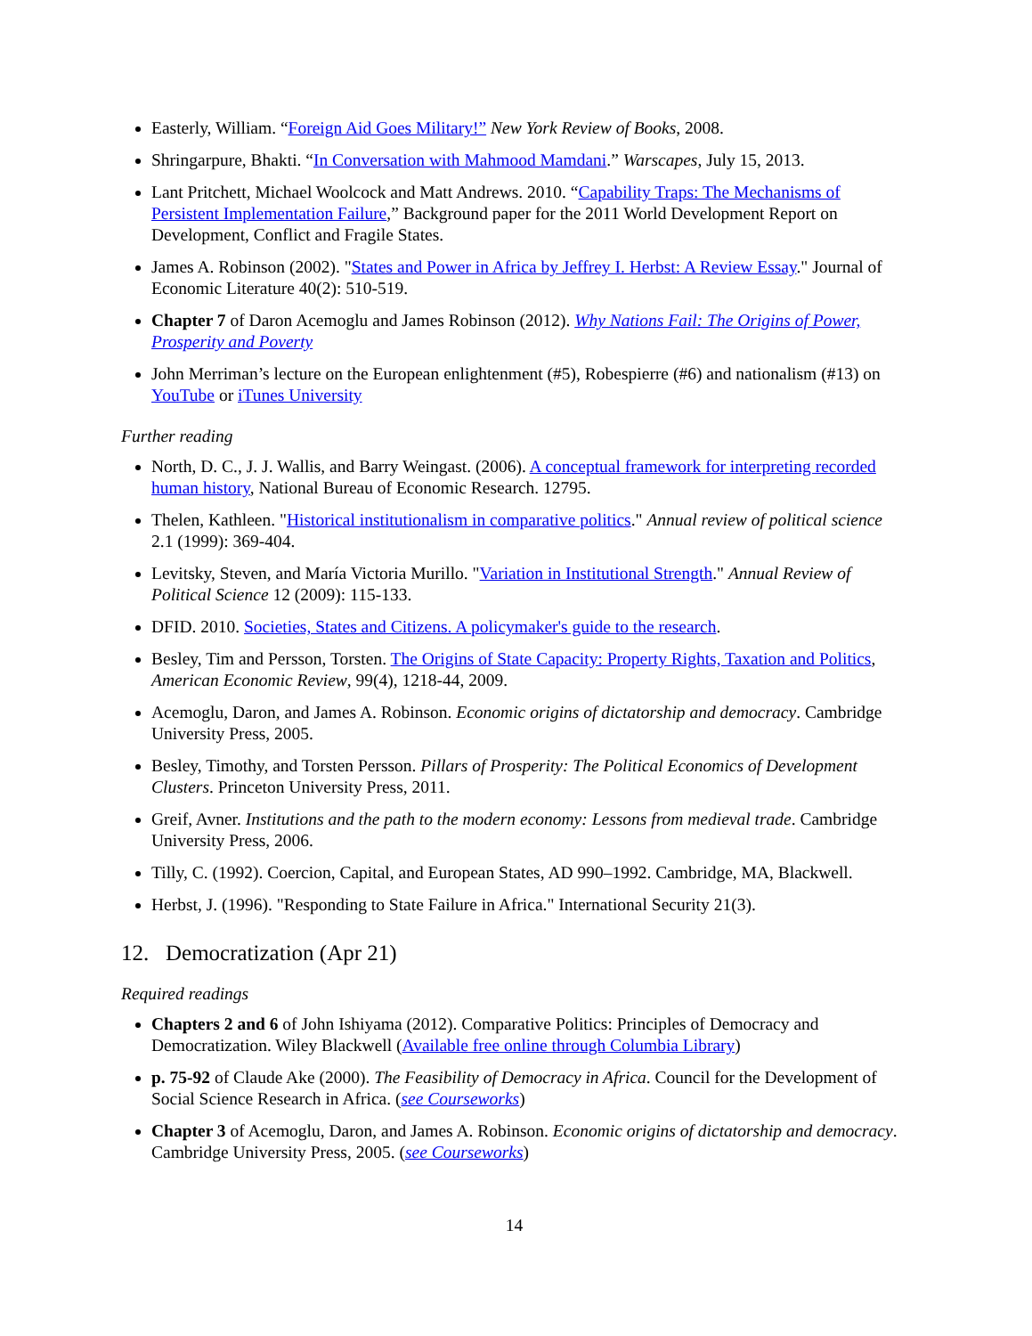Easterly, William. “Foreign Aid Goes Military!” New York Review of Books, 2008.
Shringarpure, Bhakti. “In Conversation with Mahmood Mamdani.” Warscapes, July 15, 2013.
Lant Pritchett, Michael Woolcock and Matt Andrews. 2010. “Capability Traps: The Mechanisms of Persistent Implementation Failure,” Background paper for the 2011 World Development Report on Development, Conflict and Fragile States.
James A. Robinson (2002). "States and Power in Africa by Jeffrey I. Herbst: A Review Essay." Journal of Economic Literature 40(2): 510-519.
Chapter 7 of Daron Acemoglu and James Robinson (2012). Why Nations Fail: The Origins of Power, Prosperity and Poverty
John Merriman’s lecture on the European enlightenment (#5), Robespierre (#6) and nationalism (#13) on YouTube or iTunes University
Further reading
North, D. C., J. J. Wallis, and Barry Weingast. (2006). A conceptual framework for interpreting recorded human history, National Bureau of Economic Research. 12795.
Thelen, Kathleen. "Historical institutionalism in comparative politics." Annual review of political science 2.1 (1999): 369-404.
Levitsky, Steven, and María Victoria Murillo. "Variation in Institutional Strength." Annual Review of Political Science 12 (2009): 115-133.
DFID. 2010. Societies, States and Citizens. A policymaker's guide to the research.
Besley, Tim and Persson, Torsten. The Origins of State Capacity: Property Rights, Taxation and Politics, American Economic Review, 99(4), 1218-44, 2009.
Acemoglu, Daron, and James A. Robinson. Economic origins of dictatorship and democracy. Cambridge University Press, 2005.
Besley, Timothy, and Torsten Persson. Pillars of Prosperity: The Political Economics of Development Clusters. Princeton University Press, 2011.
Greif, Avner. Institutions and the path to the modern economy: Lessons from medieval trade. Cambridge University Press, 2006.
Tilly, C. (1992). Coercion, Capital, and European States, AD 990–1992. Cambridge, MA, Blackwell.
Herbst, J. (1996). "Responding to State Failure in Africa." International Security 21(3).
12. Democratization (Apr 21)
Required readings
Chapters 2 and 6 of John Ishiyama (2012). Comparative Politics: Principles of Democracy and Democratization. Wiley Blackwell (Available free online through Columbia Library)
p. 75-92 of Claude Ake (2000). The Feasibility of Democracy in Africa. Council for the Development of Social Science Research in Africa. (see Courseworks)
Chapter 3 of Acemoglu, Daron, and James A. Robinson. Economic origins of dictatorship and democracy. Cambridge University Press, 2005. (see Courseworks)
14